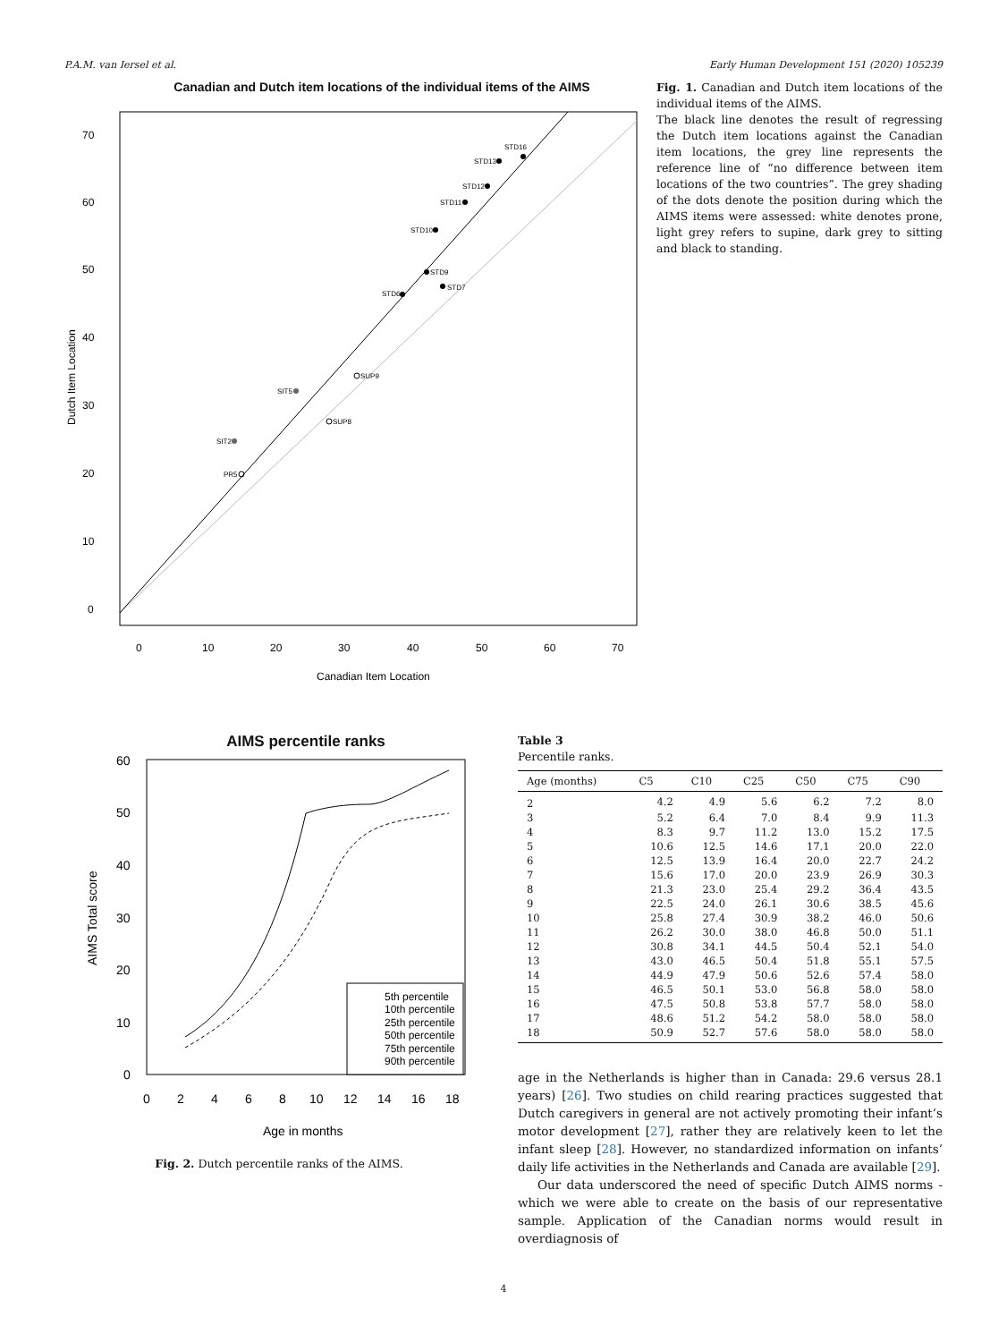P.A.M. van Iersel et al. Early Human Development 151 (2020) 105239
Canadian and Dutch item locations of the individual items of the AIMS
70
60
50
40
30
20
10
0
0
10
20
30
40
50
60
70
Canadian Item Location
Dutch Item Location
STD16
STD13
STD12
STD11
STD10
STD9
STD7
STD6
SIT2
PR5
SIT5
SUP9
SUP8
Fig. 1. Canadian and Dutch item locations of the individual items of the AIMS.
The black line denotes the result of regressing the Dutch item locations against the Canadian item locations, the grey line represents the reference line of “no difference between item locations of the two countries”. The grey shading of the dots denote the position during which the AIMS items were assessed: white denotes prone, light grey refers to supine, dark grey to sitting and black to standing.
AIMS percentile ranks
60
50
40
30
20
10
0
0
2
4
6
8
10
12
14
16
18
Age in months
AIMS Total score
5th percentile
10th percentile
25th percentile
50th percentile
75th percentile
90th percentile
Fig. 2. Dutch percentile ranks of the AIMS.
Table 3
Percentile ranks.
| Age (months) | C5 | C10 | C25 | C50 | C75 | C90 |
| --- | --- | --- | --- | --- | --- | --- |
| 2 | 4.2 | 4.9 | 5.6 | 6.2 | 7.2 | 8.0 |
| 3 | 5.2 | 6.4 | 7.0 | 8.4 | 9.9 | 11.3 |
| 4 | 8.3 | 9.7 | 11.2 | 13.0 | 15.2 | 17.5 |
| 5 | 10.6 | 12.5 | 14.6 | 17.1 | 20.0 | 22.0 |
| 6 | 12.5 | 13.9 | 16.4 | 20.0 | 22.7 | 24.2 |
| 7 | 15.6 | 17.0 | 20.0 | 23.9 | 26.9 | 30.3 |
| 8 | 21.3 | 23.0 | 25.4 | 29.2 | 36.4 | 43.5 |
| 9 | 22.5 | 24.0 | 26.1 | 30.6 | 38.5 | 45.6 |
| 10 | 25.8 | 27.4 | 30.9 | 38.2 | 46.0 | 50.6 |
| 11 | 26.2 | 30.0 | 38.0 | 46.8 | 50.0 | 51.1 |
| 12 | 30.8 | 34.1 | 44.5 | 50.4 | 52.1 | 54.0 |
| 13 | 43.0 | 46.5 | 50.4 | 51.8 | 55.1 | 57.5 |
| 14 | 44.9 | 47.9 | 50.6 | 52.6 | 57.4 | 58.0 |
| 15 | 46.5 | 50.1 | 53.0 | 56.8 | 58.0 | 58.0 |
| 16 | 47.5 | 50.8 | 53.8 | 57.7 | 58.0 | 58.0 |
| 17 | 48.6 | 51.2 | 54.2 | 58.0 | 58.0 | 58.0 |
| 18 | 50.9 | 52.7 | 57.6 | 58.0 | 58.0 | 58.0 |
age in the Netherlands is higher than in Canada: 29.6 versus 28.1 years) [26]. Two studies on child rearing practices suggested that Dutch caregivers in general are not actively promoting their infant’s motor development [27], rather they are relatively keen to let the infant sleep [28]. However, no standardized information on infants’ daily life activities in the Netherlands and Canada are available [29].
Our data underscored the need of specific Dutch AIMS norms - which we were able to create on the basis of our representative sample. Application of the Canadian norms would result in overdiagnosis of
4